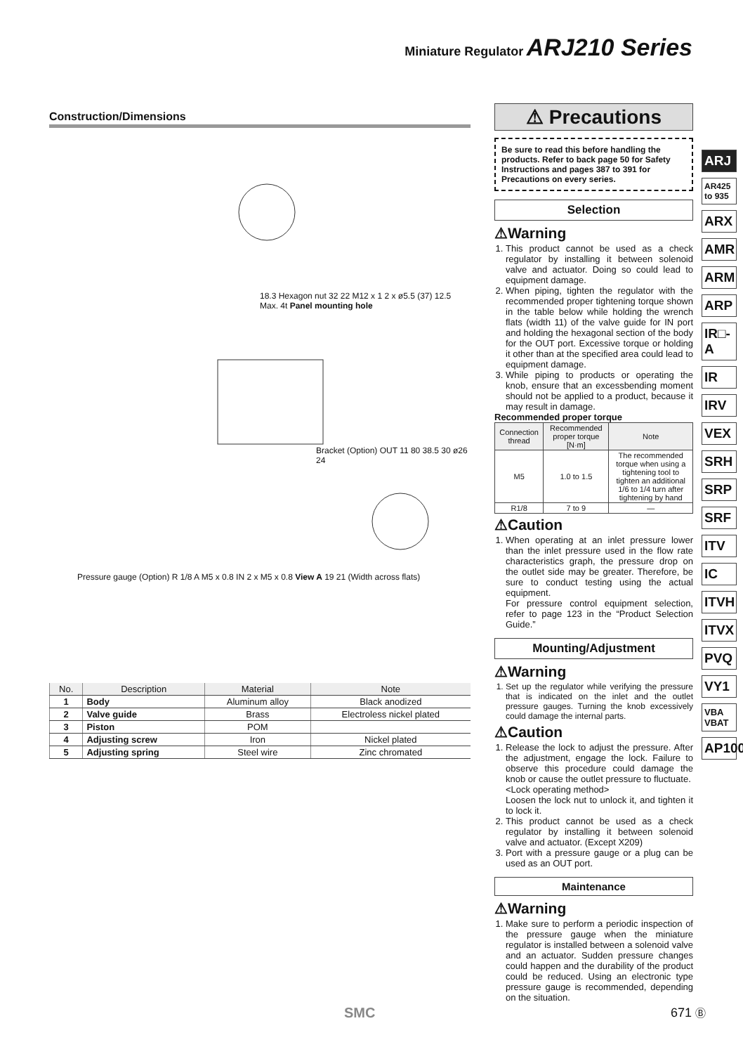Miniature Regulator ARJ210 Series
Construction/Dimensions
18.3 Hexagon nut 32 22 M12 x 1 2 x ø5.5 (37) 12.5 Max. 4t Panel mounting hole
Bracket (Option) OUT 11 80 38.5 30 ø26 24
Pressure gauge (Option) R 1/8 A M5 x 0.8 IN 2 x M5 x 0.8 View A 19 21 (Width across flats)
| No. | Description | Material | Note |
| --- | --- | --- | --- |
| 1 | Body | Aluminum alloy | Black anodized |
| 2 | Valve guide | Brass | Electroless nickel plated |
| 3 | Piston | POM | |
| 4 | Adjusting screw | Iron | Nickel plated |
| 5 | Adjusting spring | Steel wire | Zinc chromated |
⚠ Precautions
Be sure to read this before handling the products. Refer to back page 50 for Safety Instructions and pages 387 to 391 for Precautions on every series.
Selection
⚠Warning
1. This product cannot be used as a check regulator by installing it between solenoid valve and actuator. Doing so could lead to equipment damage.
2. When piping, tighten the regulator with the recommended proper tightening torque shown in the table below while holding the wrench flats (width 11) of the valve guide for IN port and holding the hexagonal section of the body for the OUT port. Excessive torque or holding it other than at the specified area could lead to equipment damage.
3. While piping to products or operating the knob, ensure that an excessbending moment should not be applied to a product, because it may result in damage.
Recommended proper torque
| Connection thread | Recommended proper torque [N·m] | Note |
| --- | --- | --- |
| M5 | 1.0 to 1.5 | The recommended torque when using a tightening tool to tighten an additional 1/6 to 1/4 turn after tightening by hand |
| R1/8 | 7 to 9 | — |
⚠Caution
1. When operating at an inlet pressure lower than the inlet pressure used in the flow rate characteristics graph, the pressure drop on the outlet side may be greater. Therefore, be sure to conduct testing using the actual equipment.
For pressure control equipment selection, refer to page 123 in the “Product Selection Guide.”
Mounting/Adjustment
⚠Warning
1. Set up the regulator while verifying the pressure that is indicated on the inlet and the outlet pressure gauges. Turning the knob excessively could damage the internal parts.
⚠Caution
1. Release the lock to adjust the pressure. After the adjustment, engage the lock. Failure to observe this procedure could damage the knob or cause the outlet pressure to fluctuate.
<Lock operating method>
Loosen the lock nut to unlock it, and tighten it to lock it.
2. This product cannot be used as a check regulator by installing it between solenoid valve and actuator. (Except X209)
3. Port with a pressure gauge or a plug can be used as an OUT port.
Maintenance
⚠Warning
1. Make sure to perform a periodic inspection of the pressure gauge when the miniature regulator is installed between a solenoid valve and an actuator. Sudden pressure changes could happen and the durability of the product could be reduced. Using an electronic type pressure gauge is recommended, depending on the situation.
ARJ
AR425 to 935
ARX
AMR
ARM
ARP
IR□-A
IR
IRV
VEX
SRH
SRP
SRF
ITV
IC
ITVH
ITVX
PVQ
VY1
VBA VBAT
AP100
SMC 671 Ⓑ